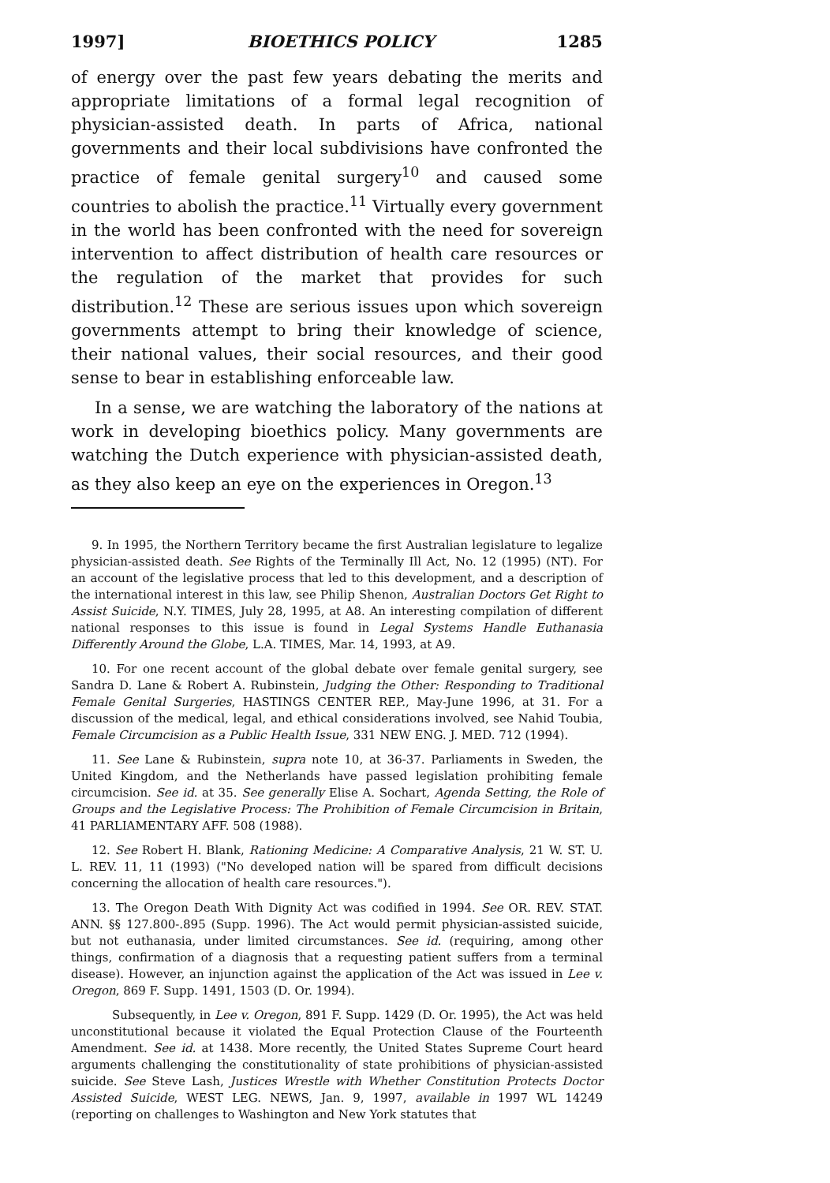1997] BIOETHICS POLICY 1285
of energy over the past few years debating the merits and appropriate limitations of a formal legal recognition of physician-assisted death. In parts of Africa, national governments and their local subdivisions have confronted the practice of female genital surgery<sup>10</sup> and caused some countries to abolish the practice.<sup>11</sup> Virtually every government in the world has been confronted with the need for sovereign intervention to affect distribution of health care resources or the regulation of the market that provides for such distribution.<sup>12</sup> These are serious issues upon which sovereign governments attempt to bring their knowledge of science, their national values, their social resources, and their good sense to bear in establishing enforceable law.
In a sense, we are watching the laboratory of the nations at work in developing bioethics policy. Many governments are watching the Dutch experience with physician-assisted death, as they also keep an eye on the experiences in Oregon.<sup>13</sup>
9. In 1995, the Northern Territory became the first Australian legislature to legalize physician-assisted death. See Rights of the Terminally Ill Act, No. 12 (1995) (NT). For an account of the legislative process that led to this development, and a description of the international interest in this law, see Philip Shenon, Australian Doctors Get Right to Assist Suicide, N.Y. TIMES, July 28, 1995, at A8. An interesting compilation of different national responses to this issue is found in Legal Systems Handle Euthanasia Differently Around the Globe, L.A. TIMES, Mar. 14, 1993, at A9.
10. For one recent account of the global debate over female genital surgery, see Sandra D. Lane & Robert A. Rubinstein, Judging the Other: Responding to Traditional Female Genital Surgeries, HASTINGS CENTER REP., May-June 1996, at 31. For a discussion of the medical, legal, and ethical considerations involved, see Nahid Toubia, Female Circumcision as a Public Health Issue, 331 NEW ENG. J. MED. 712 (1994).
11. See Lane & Rubinstein, supra note 10, at 36-37. Parliaments in Sweden, the United Kingdom, and the Netherlands have passed legislation prohibiting female circumcision. See id. at 35. See generally Elise A. Sochart, Agenda Setting, the Role of Groups and the Legislative Process: The Prohibition of Female Circumcision in Britain, 41 PARLIAMENTARY AFF. 508 (1988).
12. See Robert H. Blank, Rationing Medicine: A Comparative Analysis, 21 W. ST. U. L. REV. 11, 11 (1993) ("No developed nation will be spared from difficult decisions concerning the allocation of health care resources.").
13. The Oregon Death With Dignity Act was codified in 1994. See OR. REV. STAT. ANN. §§ 127.800-.895 (Supp. 1996). The Act would permit physician-assisted suicide, but not euthanasia, under limited circumstances. See id. (requiring, among other things, confirmation of a diagnosis that a requesting patient suffers from a terminal disease). However, an injunction against the application of the Act was issued in Lee v. Oregon, 869 F. Supp. 1491, 1503 (D. Or. 1994).
Subsequently, in Lee v. Oregon, 891 F. Supp. 1429 (D. Or. 1995), the Act was held unconstitutional because it violated the Equal Protection Clause of the Fourteenth Amendment. See id. at 1438. More recently, the United States Supreme Court heard arguments challenging the constitutionality of state prohibitions of physician-assisted suicide. See Steve Lash, Justices Wrestle with Whether Constitution Protects Doctor Assisted Suicide, WEST LEG. NEWS, Jan. 9, 1997, available in 1997 WL 14249 (reporting on challenges to Washington and New York statutes that